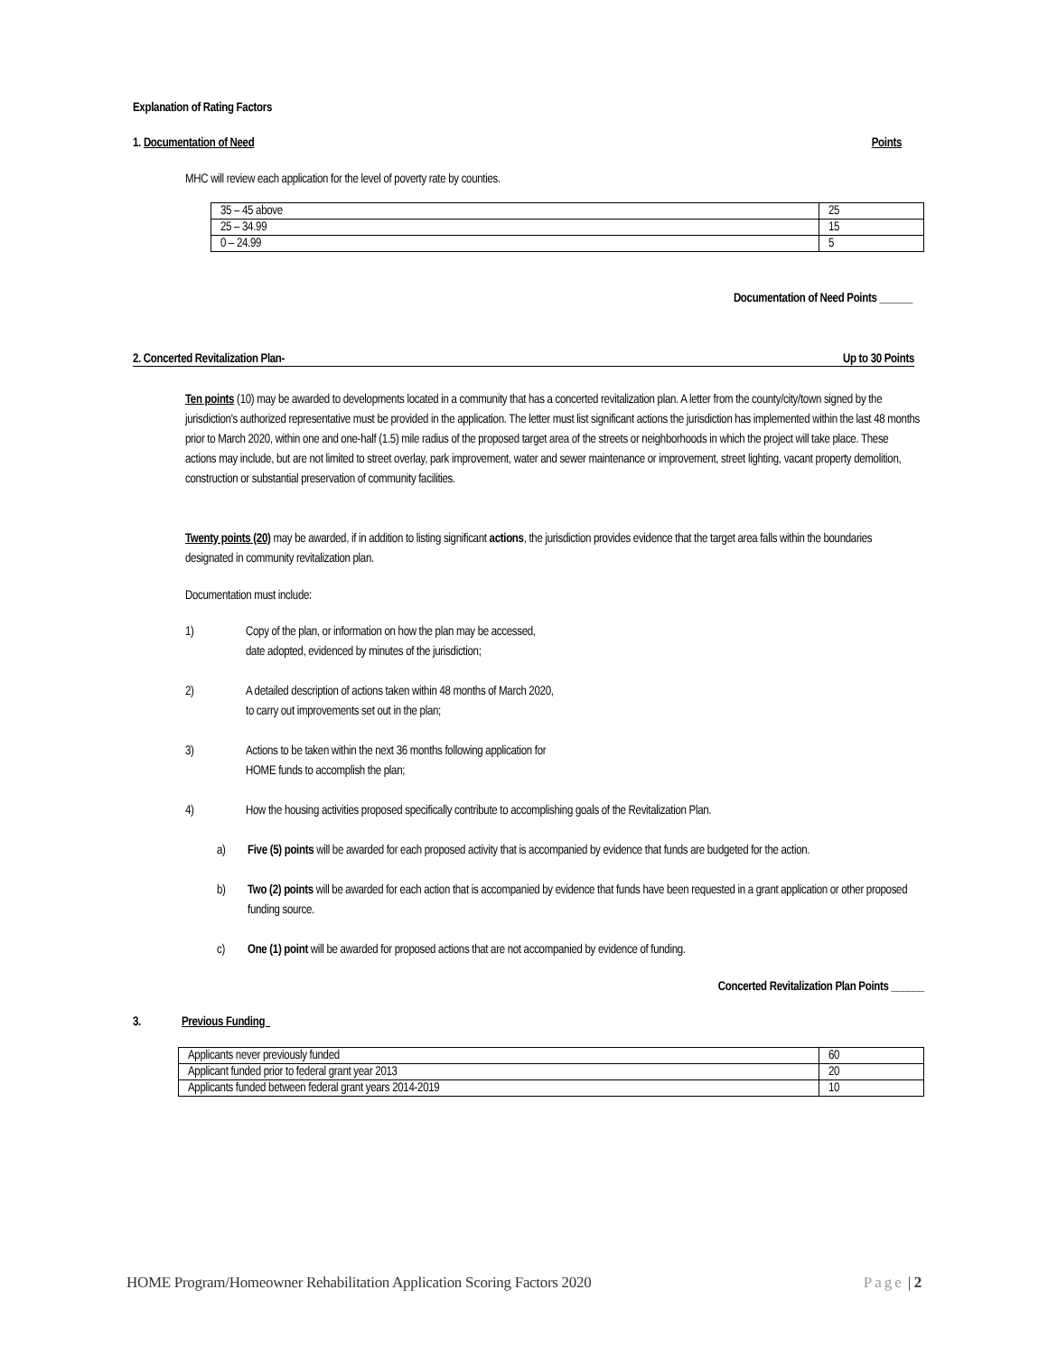Explanation of Rating Factors
1. Documentation of Need Points
MHC will review each application for the level of poverty rate by counties.
| 35 – 45 above | 25 |
| 25 – 34.99 | 15 |
| 0 – 24.99 | 5 |
Documentation of Need Points ______
2. Concerted Revitalization Plan- Up to 30 Points
Ten points (10) may be awarded to developments located in a community that has a concerted revitalization plan. A letter from the county/city/town signed by the jurisdiction's authorized representative must be provided in the application. The letter must list significant actions the jurisdiction has implemented within the last 48 months prior to March 2020, within one and one-half (1.5) mile radius of the proposed target area of the streets or neighborhoods in which the project will take place. These actions may include, but are not limited to street overlay, park improvement, water and sewer maintenance or improvement, street lighting, vacant property demolition, construction or substantial preservation of community facilities.
Twenty points (20) may be awarded, if in addition to listing significant actions, the jurisdiction provides evidence that the target area falls within the boundaries designated in community revitalization plan.
Documentation must include:
1) Copy of the plan, or information on how the plan may be accessed,
date adopted, evidenced by minutes of the jurisdiction;
2) A detailed description of actions taken within 48 months of March 2020,
to carry out improvements set out in the plan;
3) Actions to be taken within the next 36 months following application for
HOME funds to accomplish the plan;
4) How the housing activities proposed specifically contribute to accomplishing goals of the Revitalization Plan.
a) Five (5) points will be awarded for each proposed activity that is accompanied by evidence that funds are budgeted for the action.
b) Two (2) points will be awarded for each action that is accompanied by evidence that funds have been requested in a grant application or other proposed funding source.
c) One (1) point will be awarded for proposed actions that are not accompanied by evidence of funding.
Concerted Revitalization Plan Points ______
3. Previous Funding
| Applicants never previously funded | 60 |
| Applicant funded prior to federal grant year 2013 | 20 |
| Applicants funded between federal grant years 2014-2019 | 10 |
HOME Program/Homeowner Rehabilitation Application Scoring Factors 2020 Page | 2